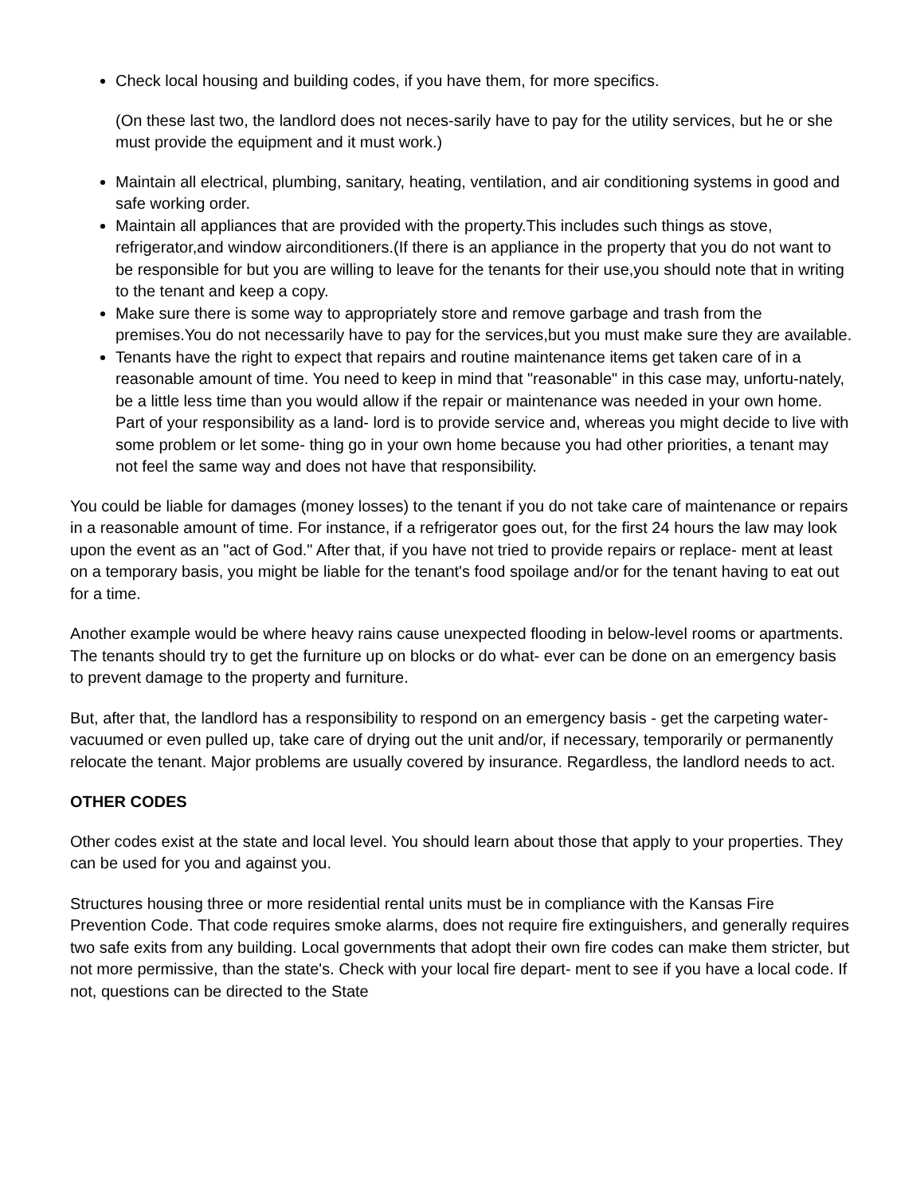Check local housing and building codes, if you have them, for more specifics.
(On these last two, the landlord does not neces-sarily have to pay for the utility services, but he or she must provide the equipment and it must work.)
Maintain all electrical, plumbing, sanitary, heating, ventilation, and air conditioning systems in good and safe working order.
Maintain all appliances that are provided with the property.This includes such things as stove, refrigerator,and window airconditioners.(If there is an appliance in the property that you do not want to be responsible for but you are willing to leave for the tenants for their use,you should note that in writing to the tenant and keep a copy.
Make sure there is some way to appropriately store and remove garbage and trash from the premises.You do not necessarily have to pay for the services,but you must make sure they are available.
Tenants have the right to expect that repairs and routine maintenance items get taken care of in a reasonable amount of time. You need to keep in mind that "reasonable" in this case may, unfortu-nately, be a little less time than you would allow if the repair or maintenance was needed in your own home. Part of your responsibility as a land- lord is to provide service and, whereas you might decide to live with some problem or let some- thing go in your own home because you had other priorities, a tenant may not feel the same way and does not have that responsibility.
You could be liable for damages (money losses) to the tenant if you do not take care of maintenance or repairs in a reasonable amount of time. For instance, if a refrigerator goes out, for the first 24 hours the law may look upon the event as an "act of God." After that, if you have not tried to provide repairs or replace- ment at least on a temporary basis, you might be liable for the tenant's food spoilage and/or for the tenant having to eat out for a time.
Another example would be where heavy rains cause unexpected flooding in below-level rooms or apartments. The tenants should try to get the furniture up on blocks or do what- ever can be done on an emergency basis to prevent damage to the property and furniture.
But, after that, the landlord has a responsibility to respond on an emergency basis - get the carpeting water-vacuumed or even pulled up, take care of drying out the unit and/or, if necessary, temporarily or permanently relocate the tenant. Major problems are usually covered by insurance. Regardless, the landlord needs to act.
OTHER CODES
Other codes exist at the state and local level. You should learn about those that apply to your properties. They can be used for you and against you.
Structures housing three or more residential rental units must be in compliance with the Kansas Fire Prevention Code. That code requires smoke alarms, does not require fire extinguishers, and generally requires two safe exits from any building. Local governments that adopt their own fire codes can make them stricter, but not more permissive, than the state's. Check with your local fire depart- ment to see if you have a local code. If not, questions can be directed to the State